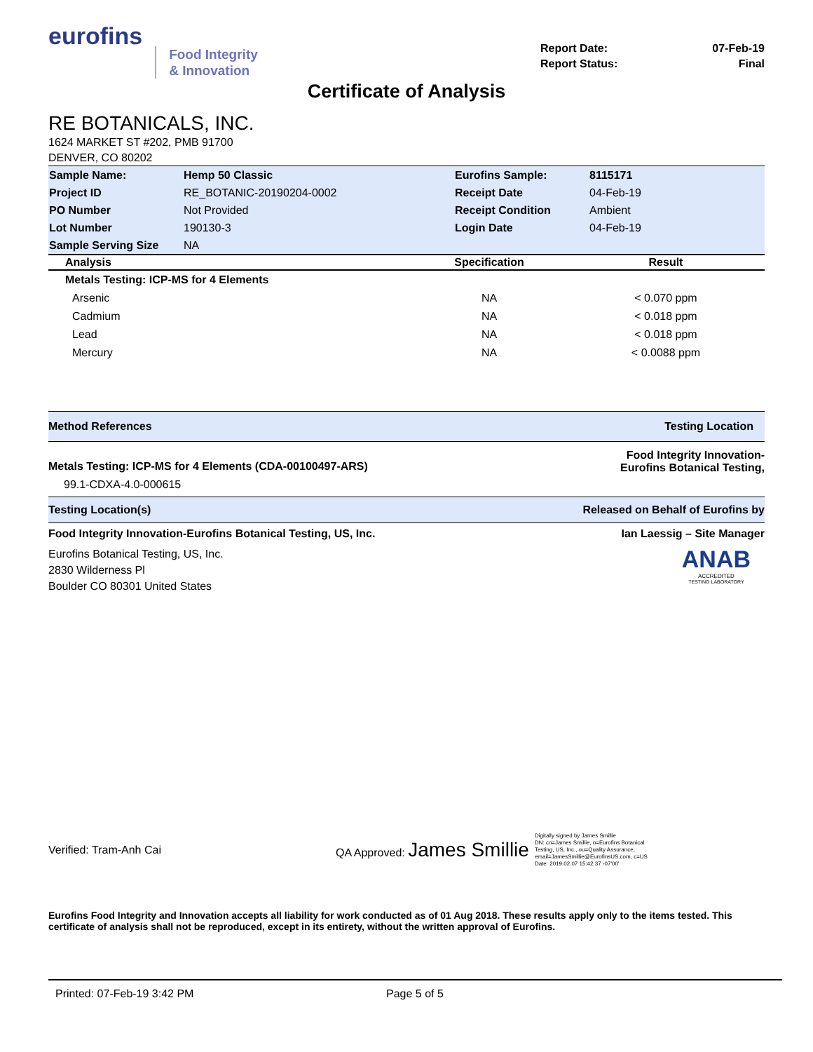eurofins
Food Integrity
& Innovation
| Report Date: | 07-Feb-19 |
| Report Status: | Final |
Certificate of Analysis
RE BOTANICALS, INC.
1624 MARKET ST #202, PMB 91700
DENVER, CO 80202
| Sample Name: | Hemp 50 Classic | Eurofins Sample: | 8115171 |
| Project ID | RE_BOTANIC-20190204-0002 | Receipt Date | 04-Feb-19 |
| PO Number | Not Provided | Receipt Condition | Ambient |
| Lot Number | 190130-3 | Login Date | 04-Feb-19 |
| Sample Serving Size | NA | | |
| Analysis | Specification | Result |
| --- | --- | --- |
| Metals Testing: ICP-MS for 4 Elements | | |
| Arsenic | NA | < 0.070 ppm |
| Cadmium | NA | < 0.018 ppm |
| Lead | NA | < 0.018 ppm |
| Mercury | NA | < 0.0088 ppm |
Method References Testing Location
Metals Testing: ICP-MS for 4 Elements (CDA-00100497-ARS) Food Integrity Innovation-
Eurofins Botanical Testing,
99.1-CDXA-4.0-000615
Testing Location(s) Released on Behalf of Eurofins by
Food Integrity Innovation-Eurofins Botanical Testing, US, Inc. Ian Laessig – Site Manager
Eurofins Botanical Testing, US, Inc.
2830 Wilderness Pl
Boulder CO 80301 United States
ANAB
ACCREDITED
TESTING LABORATORY
Verified: Tram-Anh Cai QA Approved: James Smillie Digitally signed by James Smillie
DN: cn=James Smillie, o=Eurofins Botanical
Testing, US, Inc., ou=Quality Assurance,
email=JamesSmillie@EurofinsUS.com, c=US
Date: 2019.02.07 15:42:37 -07'00'
Eurofins Food Integrity and Innovation accepts all liability for work conducted as of 01 Aug 2018. These results apply only to the items tested. This certificate of analysis shall not be reproduced, except in its entirety, without the written approval of Eurofins.
Printed: 07-Feb-19 3:42 PM Page 5 of 5